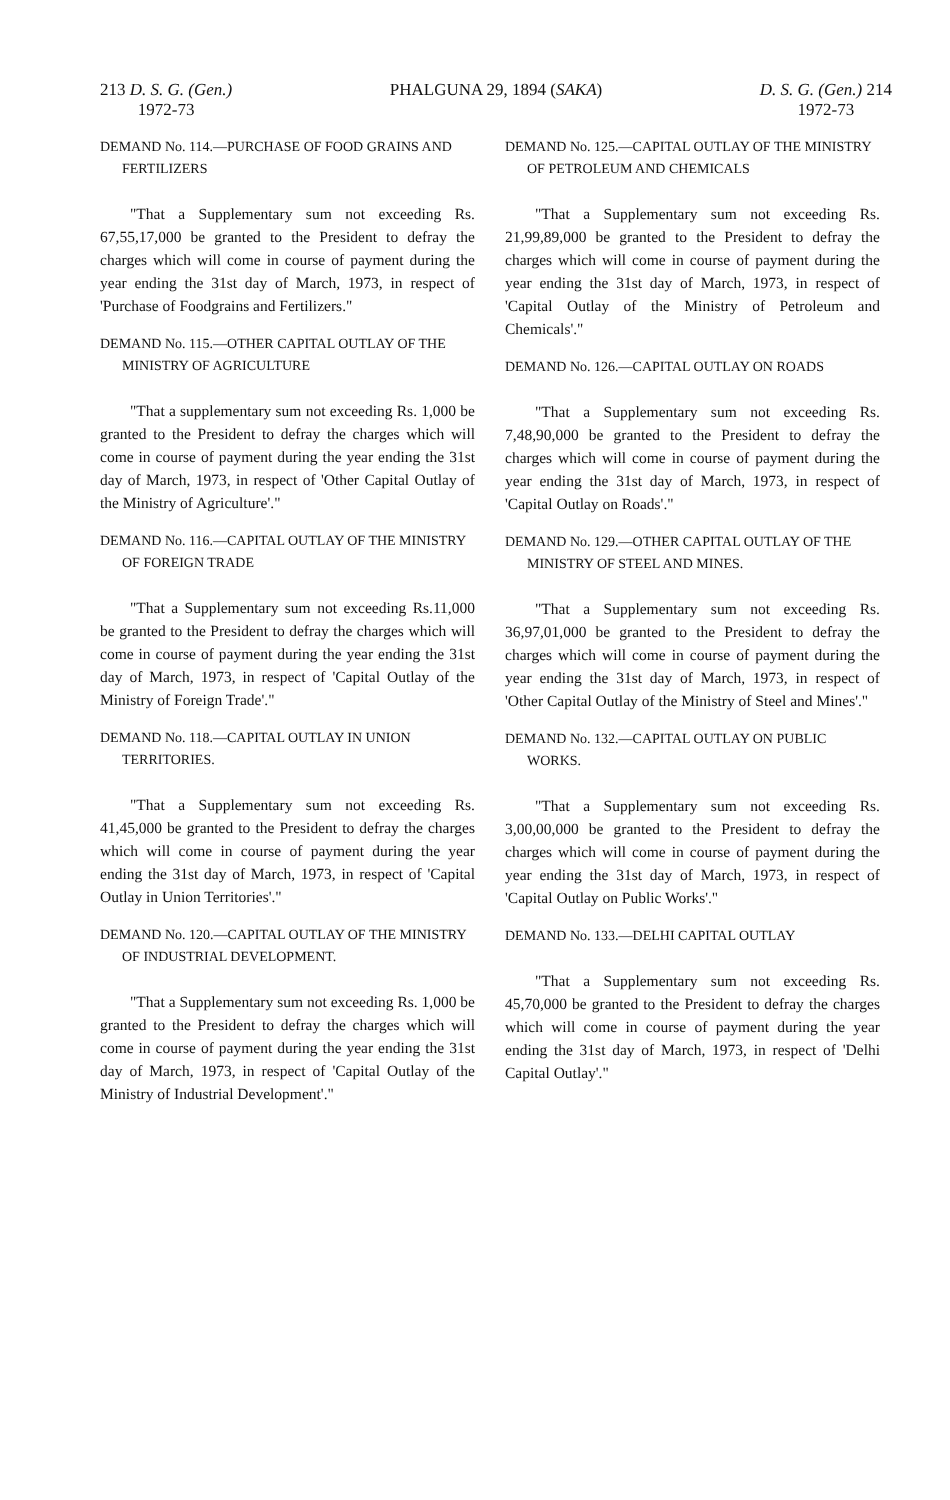213 D. S. G. (Gen.)
1972-73
PHALGUNA 29, 1894 (SAKA) D. S. G. (Gen.) 214
1972-73
DEMAND No. 114.—PURCHASE OF FOOD GRAINS AND FERTILIZERS
"That a Supplementary sum not exceeding Rs. 67,55,17,000 be granted to the President to defray the charges which will come in course of payment during the year ending the 31st day of March, 1973, in respect of 'Purchase of Foodgrains and Fertilizers."
DEMAND No. 115.—OTHER CAPITAL OUTLAY OF THE MINISTRY OF AGRICULTURE
"That a supplementary sum not exceeding Rs. 1,000 be granted to the President to defray the charges which will come in course of payment during the year ending the 31st day of March, 1973, in respect of 'Other Capital Outlay of the Ministry of Agriculture'."
DEMAND No. 116.—CAPITAL OUTLAY OF THE MINISTRY OF FOREIGN TRADE
"That a Supplementary sum not exceeding Rs.11,000 be granted to the President to defray the charges which will come in course of payment during the year ending the 31st day of March, 1973, in respect of 'Capital Outlay of the Ministry of Foreign Trade'."
DEMAND No. 118.—CAPITAL OUTLAY IN UNION TERRITORIES.
"That a Supplementary sum not exceeding Rs. 41,45,000 be granted to the President to defray the charges which will come in course of payment during the year ending the 31st day of March, 1973, in respect of 'Capital Outlay in Union Territories'."
DEMAND No. 120.—CAPITAL OUTLAY OF THE MINISTRY OF INDUSTRIAL DEVELOPMENT.
"That a Supplementary sum not exceeding Rs. 1,000 be granted to the President to defray the charges which will come in course of payment during the year ending the 31st day of March, 1973, in respect of 'Capital Outlay of the Ministry of Industrial Development'."
DEMAND No. 125.—CAPITAL OUTLAY OF THE MINISTRY OF PETROLEUM AND CHEMICALS
"That a Supplementary sum not exceeding Rs. 21,99,89,000 be granted to the President to defray the charges which will come in course of payment during the year ending the 31st day of March, 1973, in respect of 'Capital Outlay of the Ministry of Petroleum and Chemicals'."
DEMAND No. 126.—CAPITAL OUTLAY ON ROADS
"That a Supplementary sum not exceeding Rs. 7,48,90,000 be granted to the President to defray the charges which will come in course of payment during the year ending the 31st day of March, 1973, in respect of 'Capital Outlay on Roads'."
DEMAND No. 129.—OTHER CAPITAL OUTLAY OF THE MINISTRY OF STEEL AND MINES.
"That a Supplementary sum not exceeding Rs. 36,97,01,000 be granted to the President to defray the charges which will come in course of payment during the year ending the 31st day of March, 1973, in respect of 'Other Capital Outlay of the Ministry of Steel and Mines'."
DEMAND No. 132.—CAPITAL OUTLAY ON PUBLIC WORKS.
"That a Supplementary sum not exceeding Rs. 3,00,00,000 be granted to the President to defray the charges which will come in course of payment during the year ending the 31st day of March, 1973, in respect of 'Capital Outlay on Public Works'."
DEMAND No. 133.—DELHI CAPITAL OUTLAY
"That a Supplementary sum not exceeding Rs. 45,70,000 be granted to the President to defray the charges which will come in course of payment during the year ending the 31st day of March, 1973, in respect of 'Delhi Capital Outlay'."